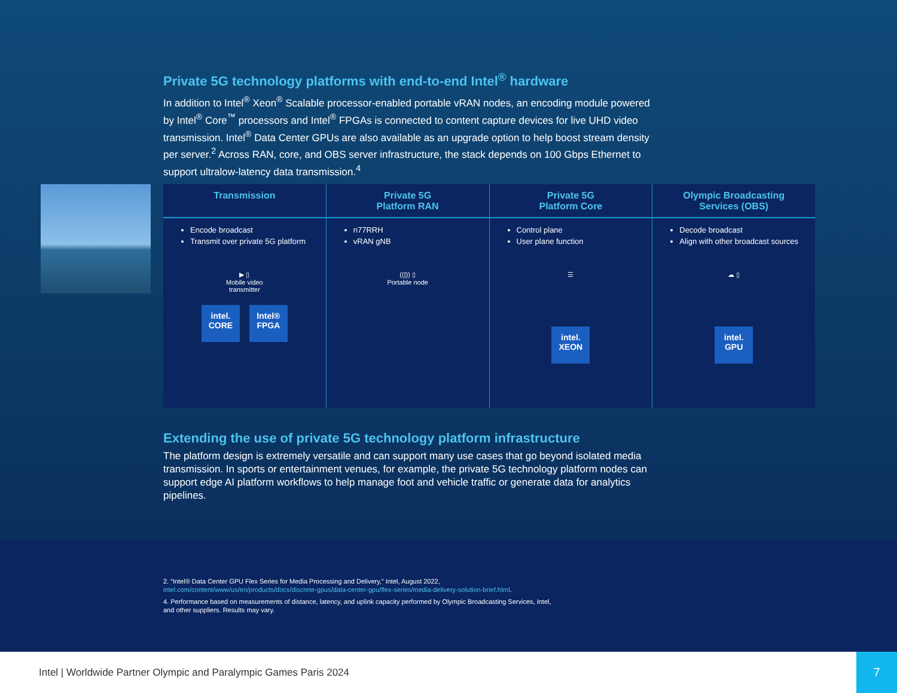Private 5G technology platforms with end-to-end Intel<sup>®</sup> hardware
In addition to Intel<sup>®</sup> Xeon<sup>®</sup> Scalable processor-enabled portable vRAN nodes, an encoding module powered by Intel<sup>®</sup> Core<sup>™</sup> processors and Intel<sup>®</sup> FPGAs is connected to content capture devices for live UHD video transmission. Intel<sup>®</sup> Data Center GPUs are also available as an upgrade option to help boost stream density per server.<sup>2</sup> Across RAN, core, and OBS server infrastructure, the stack depends on 100 Gbps Ethernet to support ultralow-latency data transmission.<sup>4</sup>
Transmission
Encode broadcast
Transmit over private 5G platform
▶ ▯
Mobile video
transmitter
intel.
CORE Intel®
FPGA
Private 5G
Platform RAN
n77RRH
vRAN gNB
((|)) ▯
Portable node
Private 5G
Platform Core
Control plane
User plane function
☰
intel.
XEON
Olympic Broadcasting
Services (OBS)
Decode broadcast
Align with other broadcast sources
☁ ▯
intel.
GPU
Extending the use of private 5G technology platform infrastructure
The platform design is extremely versatile and can support many use cases that go beyond isolated media transmission. In sports or entertainment venues, for example, the private 5G technology platform nodes can support edge AI platform workflows to help manage foot and vehicle traffic or generate data for analytics pipelines.
2. “Intel® Data Center GPU Flex Series for Media Processing and Delivery,” Intel, August 2022, intel.com/content/www/us/en/products/docs/discrete-gpus/data-center-gpu/flex-series/media-delivery-solution-brief.html.
4. Performance based on measurements of distance, latency, and uplink capacity performed by Olympic Broadcasting Services, Intel, and other suppliers. Results may vary.
Intel | Worldwide Partner Olympic and Paralympic Games Paris 2024
7